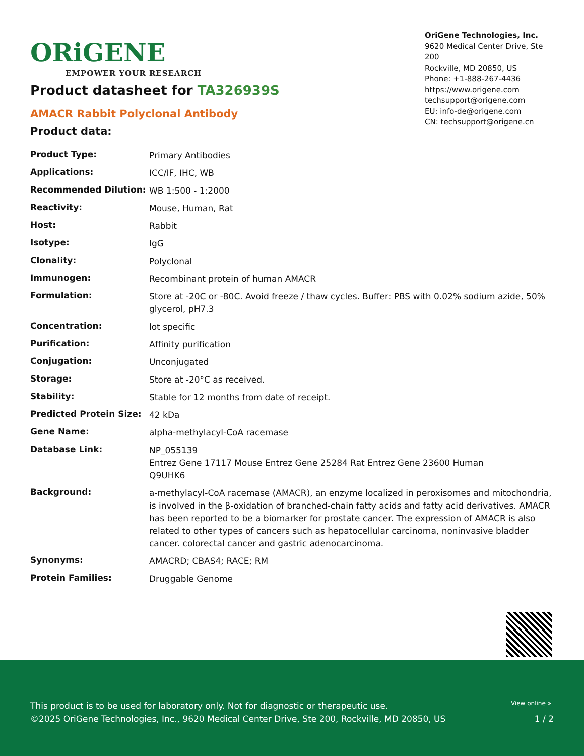ORiGENE
EMPOWER YOUR RESEARCH
OriGene Technologies, Inc.
9620 Medical Center Drive, Ste 200
Rockville, MD 20850, US
Phone: +1-888-267-4436
https://www.origene.com
techsupport@origene.com
EU: info-de@origene.com
CN: techsupport@origene.cn
Product datasheet for TA326939S
AMACR Rabbit Polyclonal Antibody
Product data:
| Product Type: | Primary Antibodies |
| Applications: | ICC/IF, IHC, WB |
| Recommended Dilution: | WB 1:500 - 1:2000 |
| Reactivity: | Mouse, Human, Rat |
| Host: | Rabbit |
| Isotype: | IgG |
| Clonality: | Polyclonal |
| Immunogen: | Recombinant protein of human AMACR |
| Formulation: | Store at -20C or -80C. Avoid freeze / thaw cycles. Buffer: PBS with 0.02% sodium azide, 50% glycerol, pH7.3 |
| Concentration: | lot specific |
| Purification: | Affinity purification |
| Conjugation: | Unconjugated |
| Storage: | Store at -20°C as received. |
| Stability: | Stable for 12 months from date of receipt. |
| Predicted Protein Size: | 42 kDa |
| Gene Name: | alpha-methylacyl-CoA racemase |
| Database Link: | NP_055139 Entrez Gene 17117 Mouse Entrez Gene 25284 Rat Entrez Gene 23600 Human Q9UHK6 |
| Background: | a-methylacyl-CoA racemase (AMACR), an enzyme localized in peroxisomes and mitochondria, is involved in the β-oxidation of branched-chain fatty acids and fatty acid derivatives. AMACR has been reported to be a biomarker for prostate cancer. The expression of AMACR is also related to other types of cancers such as hepatocellular carcinoma, noninvasive bladder cancer. colorectal cancer and gastric adenocarcinoma. |
| Synonyms: | AMACRD; CBAS4; RACE; RM |
| Protein Families: | Druggable Genome |
This product is to be used for laboratory only. Not for diagnostic or therapeutic use.
View online »
©2025 OriGene Technologies, Inc., 9620 Medical Center Drive, Ste 200, Rockville, MD 20850, US
1 / 2